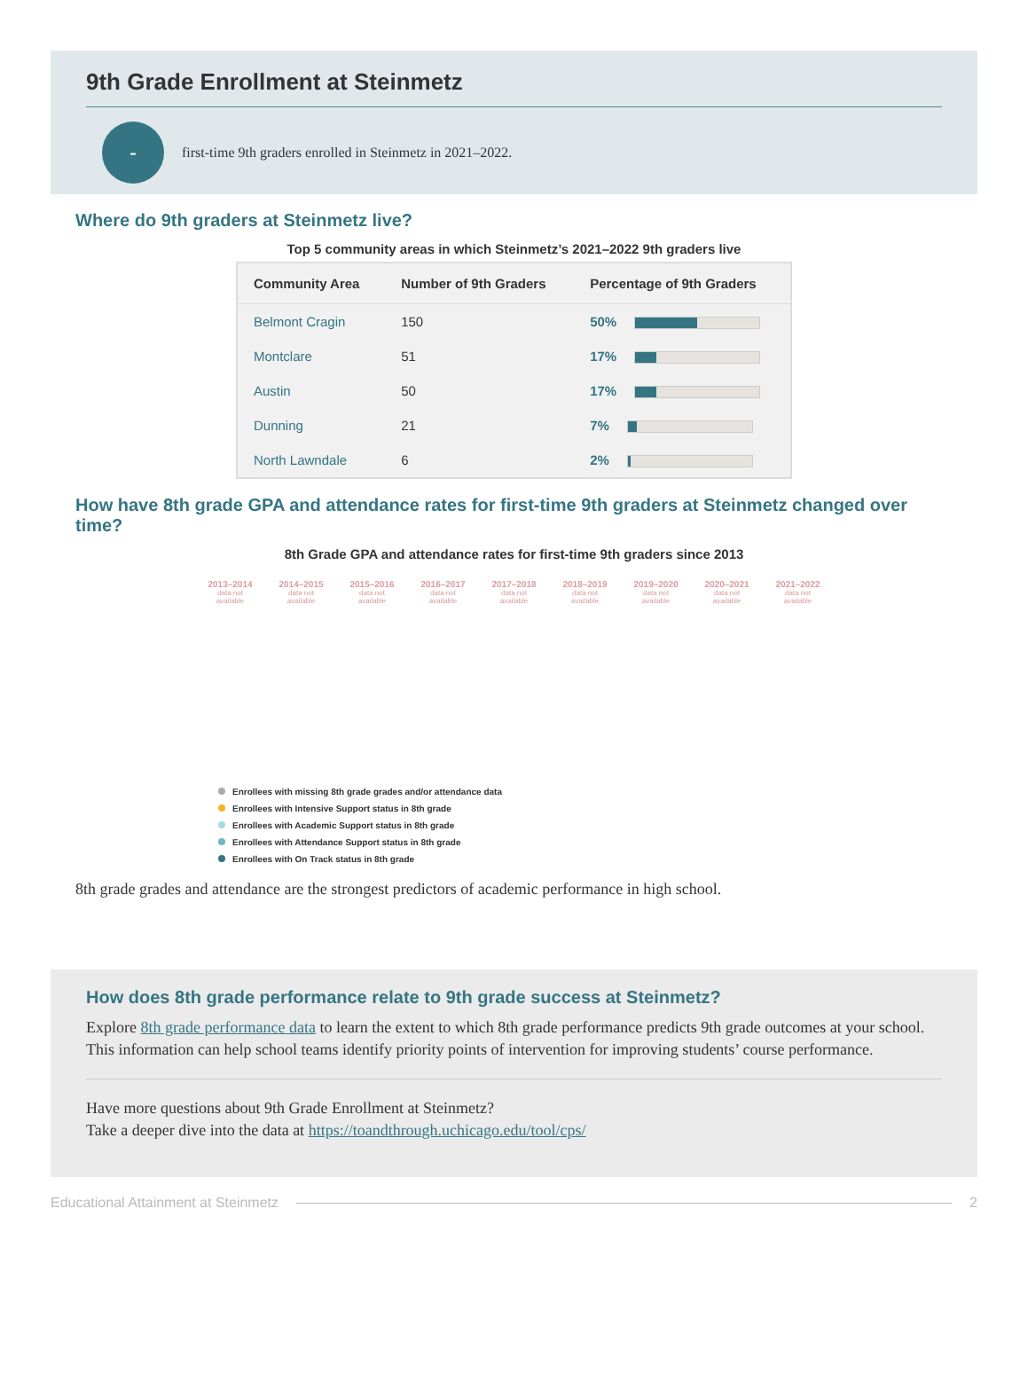9th Grade Enrollment at Steinmetz
-
first-time 9th graders enrolled in Steinmetz in 2021–2022.
Where do 9th graders at Steinmetz live?
Top 5 community areas in which Steinmetz’s 2021–2022 9th graders live
| Community Area | Number of 9th Graders | Percentage of 9th Graders |
| --- | --- | --- |
| Belmont Cragin | 150 | 50% |
| Montclare | 51 | 17% |
| Austin | 50 | 17% |
| Dunning | 21 | 7% |
| North Lawndale | 6 | 2% |
How have 8th grade GPA and attendance rates for first-time 9th graders at Steinmetz changed over time?
8th Grade GPA and attendance rates for first-time 9th graders since 2013
2013–2014
data not available
2014–2015
data not available
2015–2016
data not available
2016–2017
data not available
2017–2018
data not available
2018–2019
data not available
2019–2020
data not available
2020–2021
data not available
2021–2022
data not available
Enrollees with missing 8th grade grades and/or attendance data
Enrollees with Intensive Support status in 8th grade
Enrollees with Academic Support status in 8th grade
Enrollees with Attendance Support status in 8th grade
Enrollees with On Track status in 8th grade
8th grade grades and attendance are the strongest predictors of academic performance in high school.
How does 8th grade performance relate to 9th grade success at Steinmetz?
Explore 8th grade performance data to learn the extent to which 8th grade performance predicts 9th grade outcomes at your school. This information can help school teams identify priority points of intervention for improving students’ course performance.
Have more questions about 9th Grade Enrollment at Steinmetz?
Take a deeper dive into the data at https://toandthrough.uchicago.edu/tool/cps/
Educational Attainment at Steinmetz
2